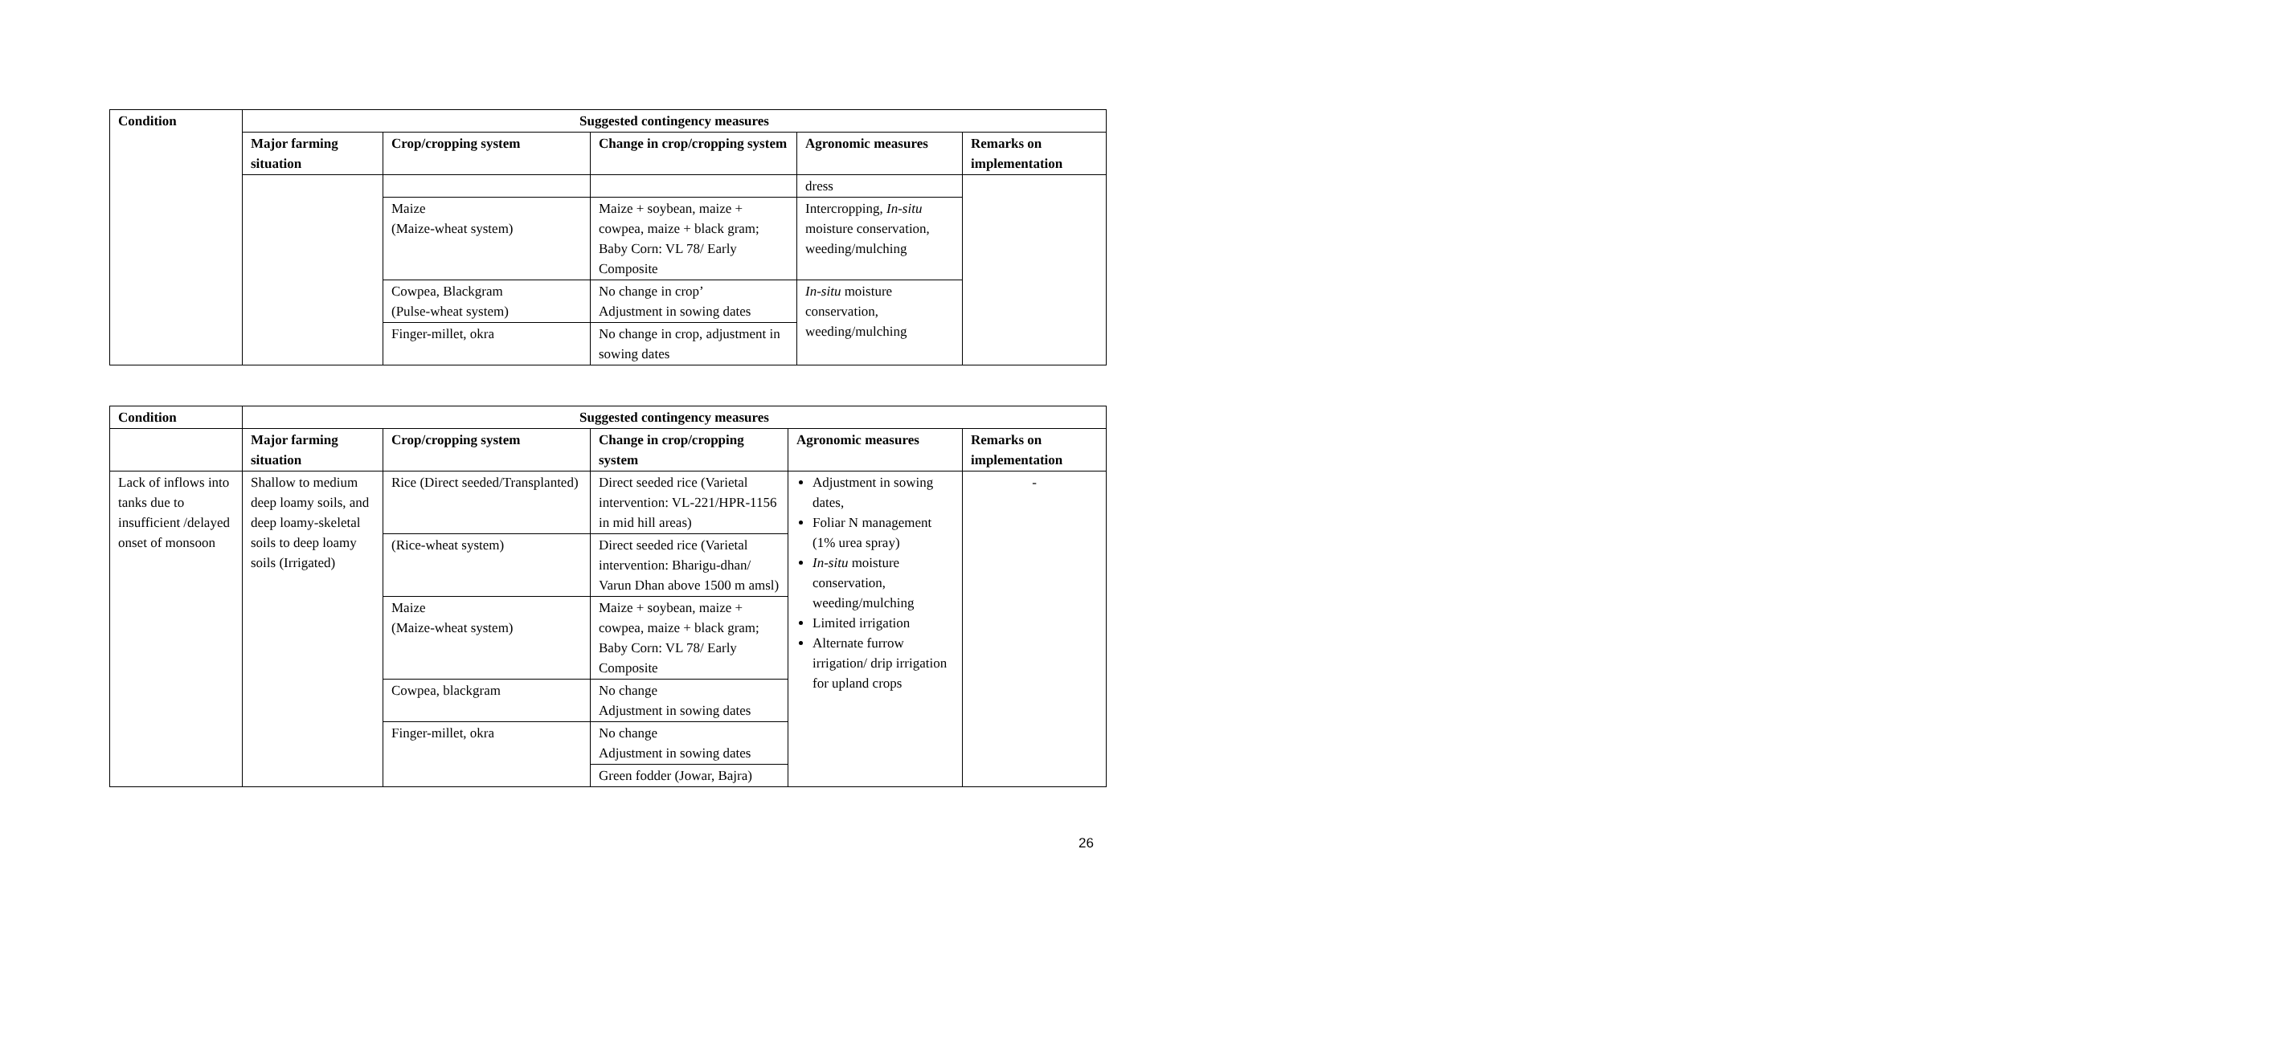| Condition | Suggested contingency measures | | | | |
| --- | --- | --- | --- | --- | --- |
| | Major farming situation | Crop/cropping system | Change in crop/cropping system | Agronomic measures | Remarks on implementation |
| | | | | dress | |
| | | Maize (Maize-wheat system) | Maize + soybean, maize + cowpea, maize + black gram; Baby Corn: VL 78/ Early Composite | Intercropping, In-situ moisture conservation, weeding/mulching | |
| | | Cowpea, Blackgram (Pulse-wheat system) | No change in crop’ Adjustment in sowing dates | In-situ moisture conservation, weeding/mulching | |
| | | Finger-millet, okra | No change in crop, adjustment in sowing dates | | |
| Condition | Suggested contingency measures | | | | |
| --- | --- | --- | --- | --- | --- |
| | Major farming situation | Crop/cropping system | Change in crop/cropping system | Agronomic measures | Remarks on implementation |
| Lack of inflows into tanks due to insufficient /delayed onset of monsoon | Shallow to medium deep loamy soils, and deep loamy-skeletal soils to deep loamy soils (Irrigated) | Rice (Direct seeded/Transplanted) | Direct seeded rice (Varietal intervention: VL-221/HPR-1156 in mid hill areas) | Adjustment in sowing dates, Foliar N management (1% urea spray) In-situ moisture conservation, weeding/mulching Limited irrigation Alternate furrow irrigation/ drip irrigation for upland crops | - |
| | | (Rice-wheat system) | Direct seeded rice (Varietal intervention: Bharigu-dhan/ Varun Dhan above 1500 m amsl) | | |
| | | Maize (Maize-wheat system) | Maize + soybean, maize + cowpea, maize + black gram; Baby Corn: VL 78/ Early Composite | | |
| | | Cowpea, blackgram | No change Adjustment in sowing dates | | |
| | | Finger-millet, okra | No change Adjustment in sowing dates | | |
| | | | Green fodder (Jowar, Bajra) | | |
26